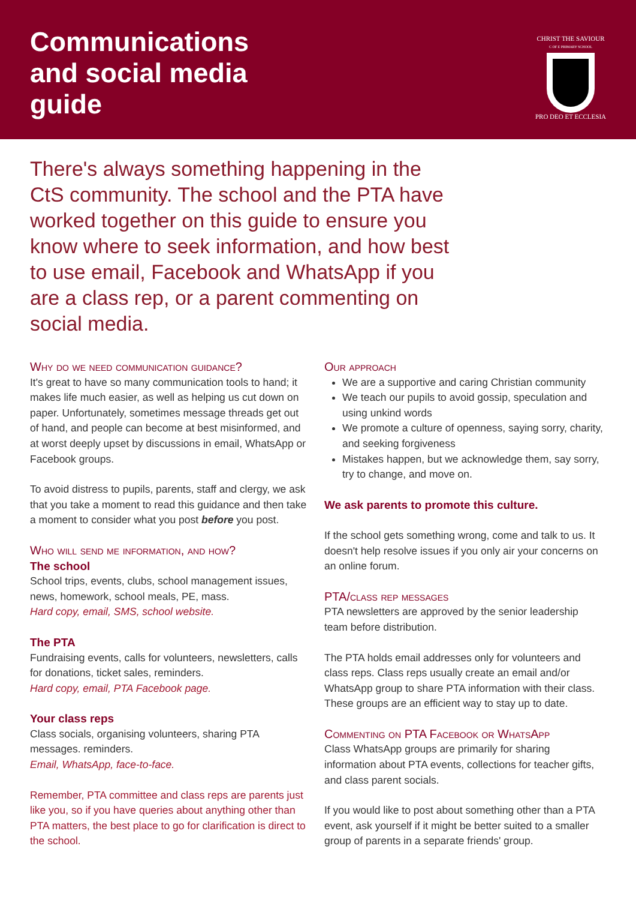Communications
and social media
guide
CHRIST THE SAVIOUR
C OF E PRIMARY SCHOOL
PRO DEO ET ECCLESIA
There's always something happening in the CtS community. The school and the PTA have worked together on this guide to ensure you know where to seek information, and how best to use email, Facebook and WhatsApp if you are a class rep, or a parent commenting on social media.
Why do we need communication guidance?
It's great to have so many communication tools to hand; it makes life much easier, as well as helping us cut down on paper. Unfortunately, sometimes message threads get out of hand, and people can become at best misinformed, and at worst deeply upset by discussions in email, WhatsApp or Facebook groups.
To avoid distress to pupils, parents, staff and clergy, we ask that you take a moment to read this guidance and then take a moment to consider what you post before you post.
Who will send me information, and how?
The school
School trips, events, clubs, school management issues, news, homework, school meals, PE, mass.
Hard copy, email, SMS, school website.
The PTA
Fundraising events, calls for volunteers, newsletters, calls for donations, ticket sales, reminders.
Hard copy, email, PTA Facebook page.
Your class reps
Class socials, organising volunteers, sharing PTA messages. reminders.
Email, WhatsApp, face-to-face.
Remember, PTA committee and class reps are parents just like you, so if you have queries about anything other than PTA matters, the best place to go for clarification is direct to the school.
Our approach
We are a supportive and caring Christian community
We teach our pupils to avoid gossip, speculation and using unkind words
We promote a culture of openness, saying sorry, charity, and seeking forgiveness
Mistakes happen, but we acknowledge them, say sorry, try to change, and move on.
We ask parents to promote this culture.
If the school gets something wrong, come and talk to us. It doesn't help resolve issues if you only air your concerns on an online forum.
PTA/class rep messages
PTA newsletters are approved by the senior leadership team before distribution.
The PTA holds email addresses only for volunteers and class reps. Class reps usually create an email and/or WhatsApp group to share PTA information with their class. These groups are an efficient way to stay up to date.
Commenting on PTA Facebook or WhatsApp
Class WhatsApp groups are primarily for sharing information about PTA events, collections for teacher gifts, and class parent socials.
If you would like to post about something other than a PTA event, ask yourself if it might be better suited to a smaller group of parents in a separate friends' group.